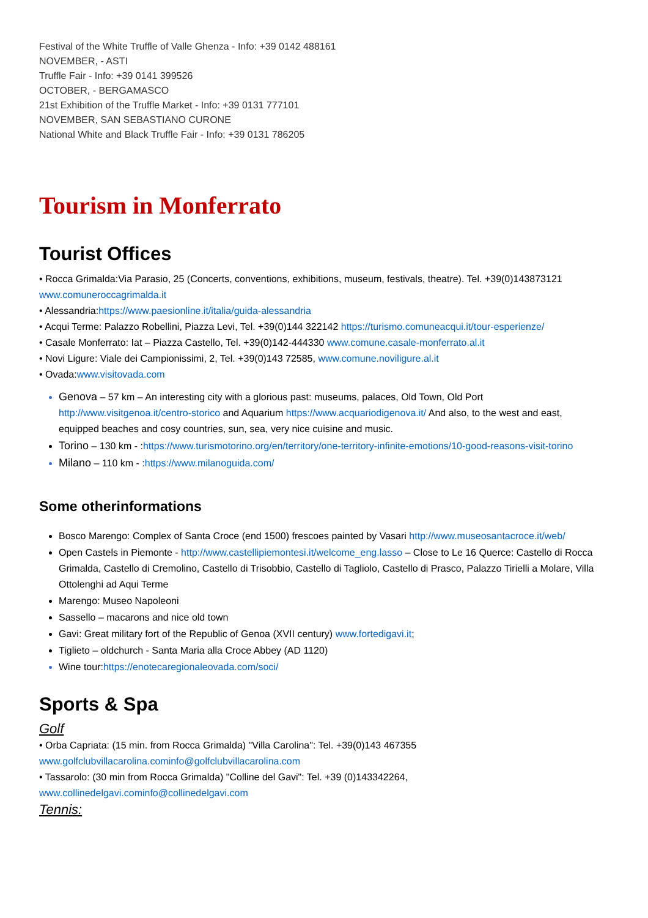Festival of the White Truffle of Valle Ghenza - Info: +39 0142 488161
NOVEMBER, - ASTI
Truffle Fair - Info: +39 0141 399526
OCTOBER, - BERGAMASCO
21st Exhibition of the Truffle Market - Info: +39 0131 777101
NOVEMBER, SAN SEBASTIANO CURONE
National White and Black Truffle Fair - Info: +39 0131 786205
Tourism in Monferrato
Tourist Offices
• Rocca Grimalda:Via Parasio, 25 (Concerts, conventions, exhibitions, museum, festivals, theatre). Tel. +39(0)143873121 www.comuneroccagrimalda.it
• Alessandria:https://www.paesionline.it/italia/guida-alessandria
• Acqui Terme: Palazzo Robellini, Piazza Levi, Tel. +39(0)144 322142 https://turismo.comuneacqui.it/tour-esperienze/
• Casale Monferrato: Iat – Piazza Castello, Tel. +39(0)142-444330 www.comune.casale-monferrato.al.it
• Novi Ligure: Viale dei Campionissimi, 2, Tel. +39(0)143 72585, www.comune.noviligure.al.it
• Ovada:www.visitovada.com
Genova – 57 km – An interesting city with a glorious past: museums, palaces, Old Town, Old Port http://www.visitgenoa.it/centro-storico and Aquarium https://www.acquariodigenova.it/ And also, to the west and east, equipped beaches and cosy countries, sun, sea, very nice cuisine and music.
Torino – 130 km - :https://www.turismotorino.org/en/territory/one-territory-infinite-emotions/10-good-reasons-visit-torino
Milano – 110 km - :https://www.milanoguida.com/
Some otherinformations
Bosco Marengo: Complex of Santa Croce (end 1500) frescoes painted by Vasari http://www.museosantacroce.it/web/
Open Castels in Piemonte - http://www.castellipiemontesi.it/welcome_eng.lasso – Close to Le 16 Querce: Castello di Rocca Grimalda, Castello di Cremolino, Castello di Trisobbio, Castello di Tagliolo, Castello di Prasco, Palazzo Tirielli a Molare, Villa Ottolenghi ad Aqui Terme
Marengo: Museo Napoleoni
Sassello – macarons and nice old town
Gavi: Great military fort of the Republic of Genoa (XVII century) www.fortedigavi.it;
Tiglieto – oldchurch - Santa Maria alla Croce Abbey (AD 1120)
Wine tour:https://enotecaregionaleovada.com/soci/
Sports & Spa
Golf
• Orba Capriata: (15 min. from Rocca Grimalda) "Villa Carolina": Tel. +39(0)143 467355 www.golfclubvillacarolina.cominfo@golfclubvillacarolina.com
• Tassarolo: (30 min from Rocca Grimalda) "Colline del Gavi": Tel. +39 (0)143342264, www.collinedelgavi.cominfo@collinedelgavi.com
Tennis: